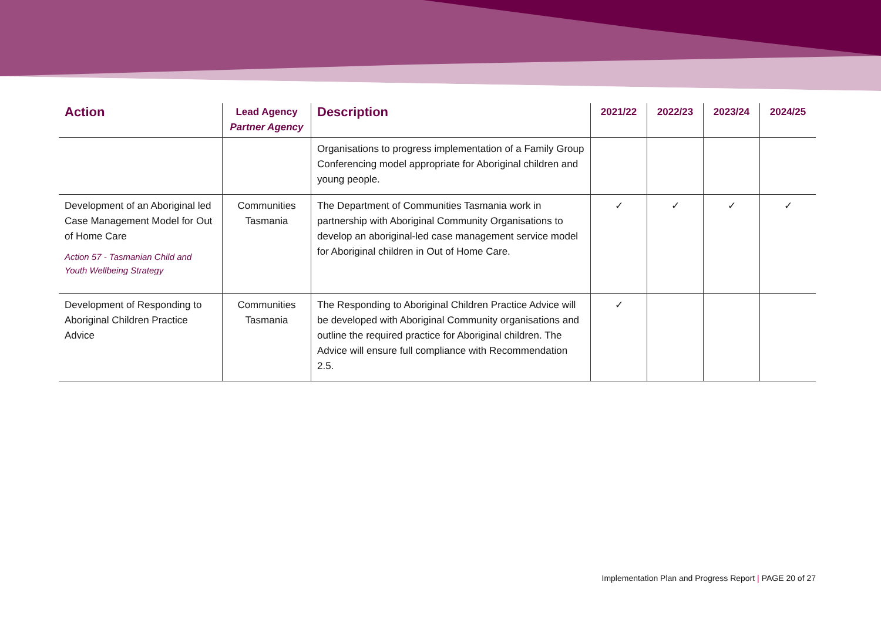| Action | Lead Agency Partner Agency | Description | 2021/22 | 2022/23 | 2023/24 | 2024/25 |
| --- | --- | --- | --- | --- | --- | --- |
| | | Organisations to progress implementation of a Family Group Conferencing model appropriate for Aboriginal children and young people. | | | | |
| Development of an Aboriginal led Case Management Model for Out of Home Care Action 57 - Tasmanian Child and Youth Wellbeing Strategy | Communities Tasmania | The Department of Communities Tasmania work in partnership with Aboriginal Community Organisations to develop an aboriginal-led case management service model for Aboriginal children in Out of Home Care. | ✓ | ✓ | ✓ | ✓ |
| Development of Responding to Aboriginal Children Practice Advice | Communities Tasmania | The Responding to Aboriginal Children Practice Advice will be developed with Aboriginal Community organisations and outline the required practice for Aboriginal children. The Advice will ensure full compliance with Recommendation 2.5. | ✓ | | | |
Implementation Plan and Progress Report | PAGE 20 of 27